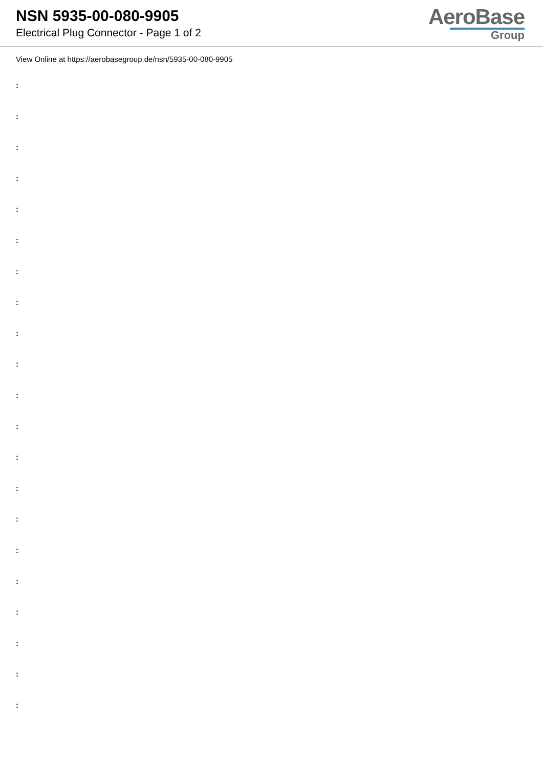NSN 5935-00-080-9905
Electrical Plug Connector - Page 1 of 2
AeroBase
Group
View Online at https://aerobasegroup.de/nsn/5935-00-080-9905
:
:
:
:
:
:
:
:
:
:
:
:
:
:
:
:
:
:
:
:
: